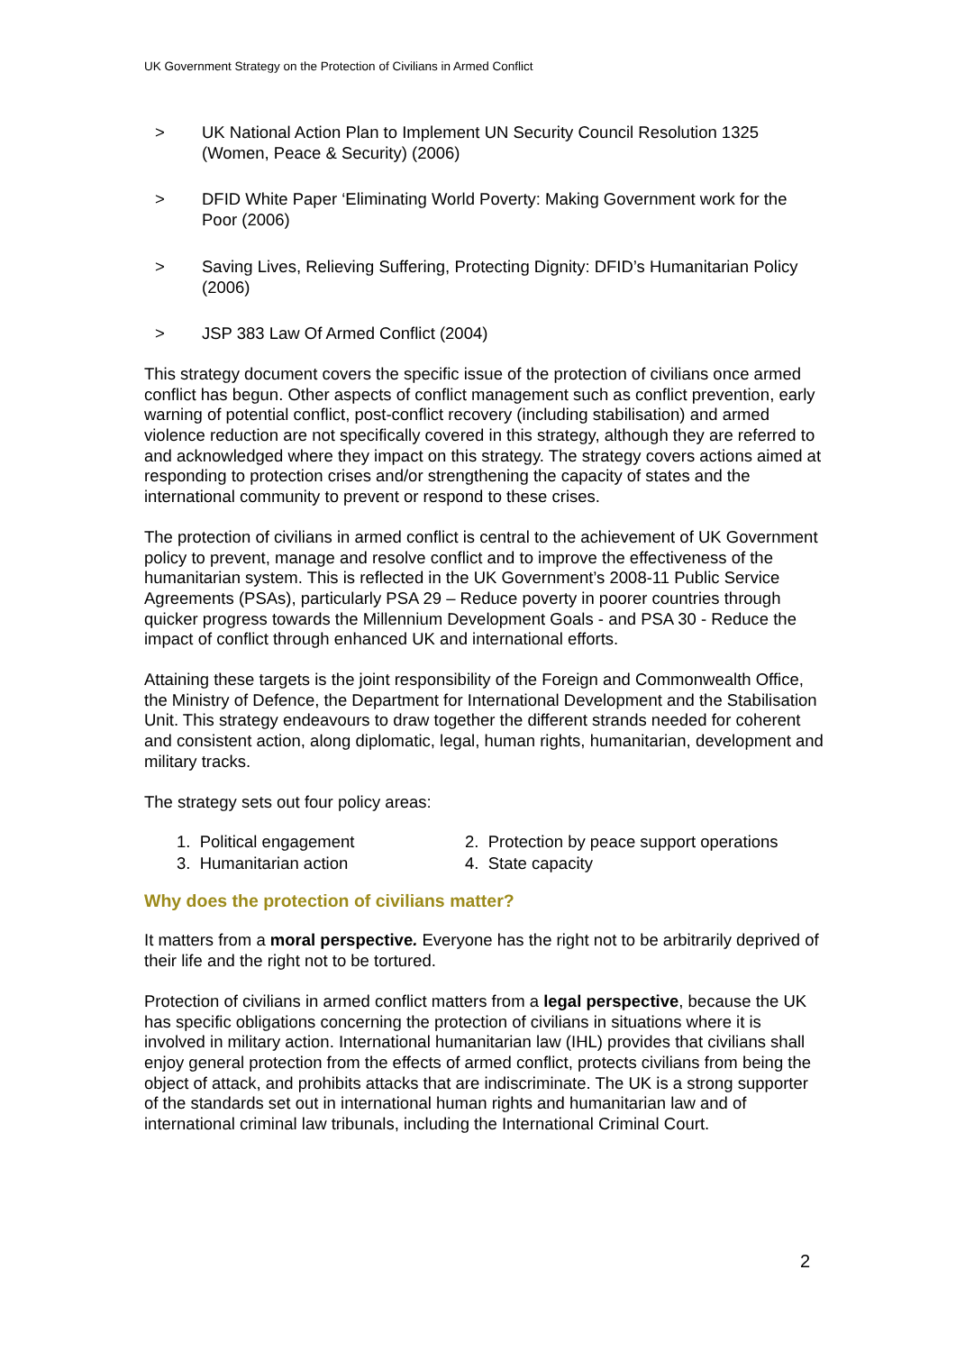UK Government Strategy on the Protection of Civilians in Armed Conflict
> UK National Action Plan to Implement UN Security Council Resolution 1325 (Women, Peace & Security) (2006)
> DFID White Paper ‘Eliminating World Poverty: Making Government work for the Poor (2006)
> Saving Lives, Relieving Suffering, Protecting Dignity: DFID’s Humanitarian Policy (2006)
> JSP 383 Law Of Armed Conflict (2004)
This strategy document covers the specific issue of the protection of civilians once armed conflict has begun. Other aspects of conflict management such as conflict prevention, early warning of potential conflict, post-conflict recovery (including stabilisation) and armed violence reduction are not specifically covered in this strategy, although they are referred to and acknowledged where they impact on this strategy. The strategy covers actions aimed at responding to protection crises and/or strengthening the capacity of states and the international community to prevent or respond to these crises.
The protection of civilians in armed conflict is central to the achievement of UK Government policy to prevent, manage and resolve conflict and to improve the effectiveness of the humanitarian system. This is reflected in the UK Government’s 2008-11 Public Service Agreements (PSAs), particularly PSA 29 – Reduce poverty in poorer countries through quicker progress towards the Millennium Development Goals - and PSA 30 - Reduce the impact of conflict through enhanced UK and international efforts.
Attaining these targets is the joint responsibility of the Foreign and Commonwealth Office, the Ministry of Defence, the Department for International Development and the Stabilisation Unit. This strategy endeavours to draw together the different strands needed for coherent and consistent action, along diplomatic, legal, human rights, humanitarian, development and military tracks.
The strategy sets out four policy areas:
1. Political engagement
2. Protection by peace support operations
3. Humanitarian action
4. State capacity
Why does the protection of civilians matter?
It matters from a moral perspective. Everyone has the right not to be arbitrarily deprived of their life and the right not to be tortured.
Protection of civilians in armed conflict matters from a legal perspective, because the UK has specific obligations concerning the protection of civilians in situations where it is involved in military action. International humanitarian law (IHL) provides that civilians shall enjoy general protection from the effects of armed conflict, protects civilians from being the object of attack, and prohibits attacks that are indiscriminate. The UK is a strong supporter of the standards set out in international human rights and humanitarian law and of international criminal law tribunals, including the International Criminal Court.
2